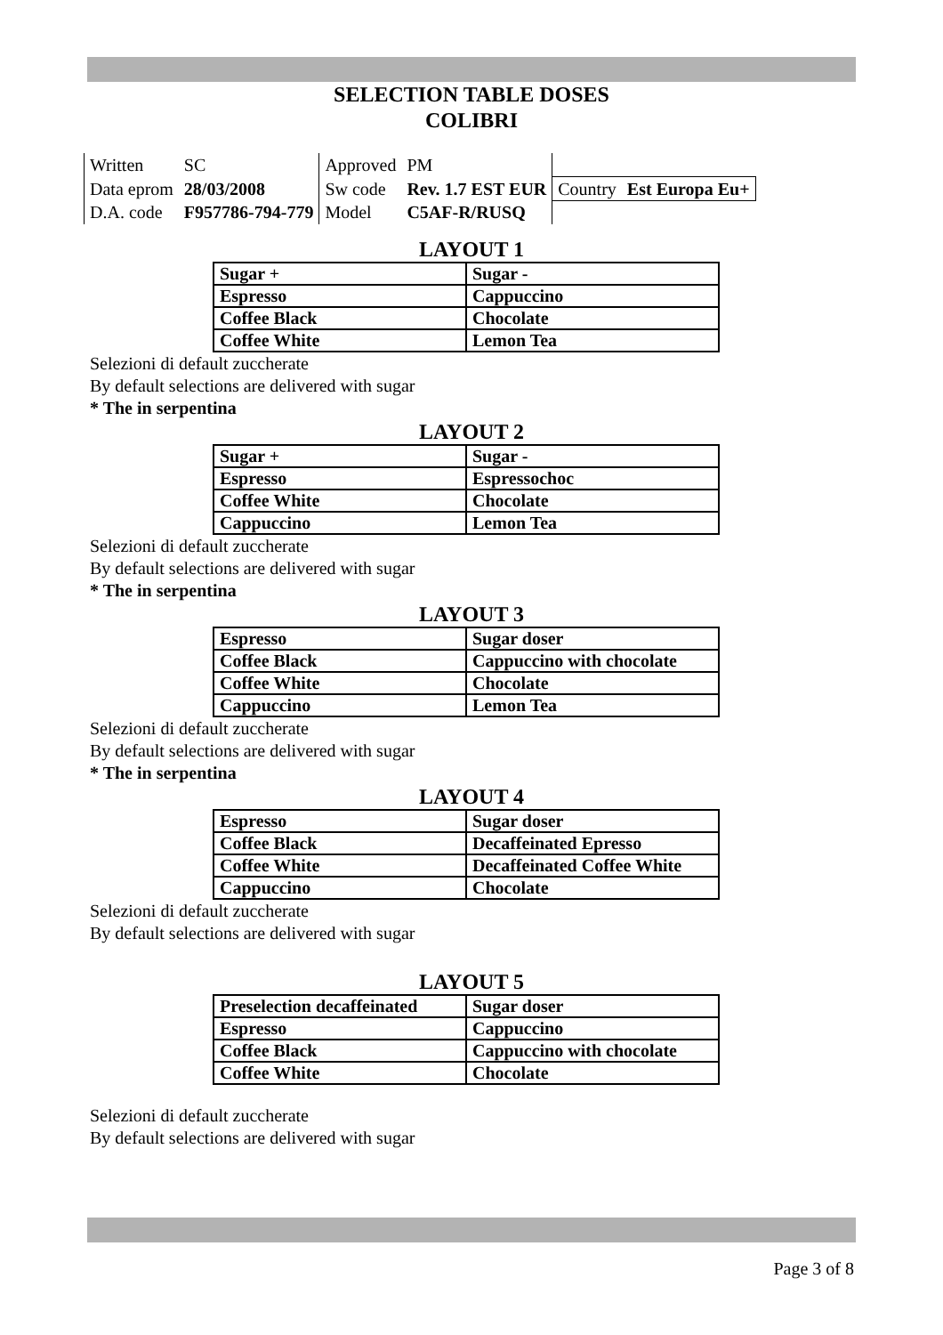SELECTION TABLE DOSES
COLIBRI
| Written | SC | Approved | PM | | |
| Data eprom | 28/03/2008 | Sw code | Rev. 1.7 EST EUR | Country | Est Europa Eu+ |
| D.A. code | F957786-794-779 | Model | C5AF-R/RUSQ | | |
LAYOUT 1
| Sugar + | Sugar - |
| Espresso | Cappuccino |
| Coffee Black | Chocolate |
| Coffee White | Lemon Tea |
Selezioni di default zuccherate
By default selections are delivered with sugar
* The in serpentina
LAYOUT 2
| Sugar + | Sugar - |
| Espresso | Espressochoc |
| Coffee White | Chocolate |
| Cappuccino | Lemon Tea |
Selezioni di default zuccherate
By default selections are delivered with sugar
* The in serpentina
LAYOUT 3
| Espresso | Sugar doser |
| Coffee Black | Cappuccino with chocolate |
| Coffee White | Chocolate |
| Cappuccino | Lemon Tea |
Selezioni di default zuccherate
By default selections are delivered with sugar
* The in serpentina
LAYOUT 4
| Espresso | Sugar doser |
| Coffee Black | Decaffeinated Epresso |
| Coffee White | Decaffeinated Coffee White |
| Cappuccino | Chocolate |
Selezioni di default zuccherate
By default selections are delivered with sugar
LAYOUT 5
| Preselection decaffeinated | Sugar doser |
| Espresso | Cappuccino |
| Coffee Black | Cappuccino with chocolate |
| Coffee White | Chocolate |
Selezioni di default zuccherate
By default selections are delivered with sugar
Page 3 of 8